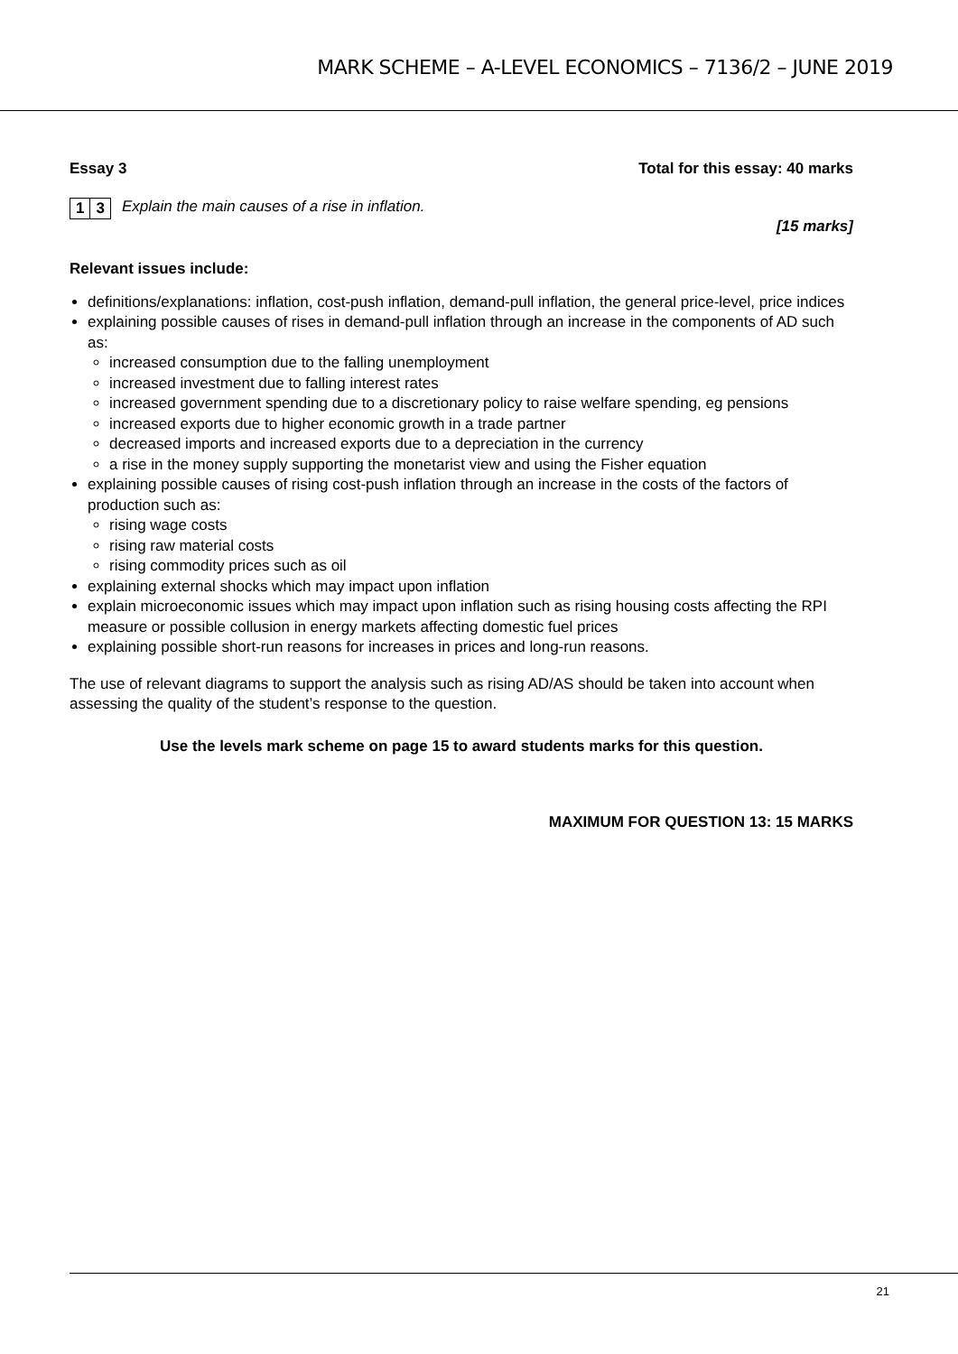MARK SCHEME – A-LEVEL ECONOMICS – 7136/2 – JUNE 2019
Essay 3 Total for this essay: 40 marks
1 3 Explain the main causes of a rise in inflation.
[15 marks]
Relevant issues include:
definitions/explanations: inflation, cost-push inflation, demand-pull inflation, the general price-level, price indices
explaining possible causes of rises in demand-pull inflation through an increase in the components of AD such as:
increased consumption due to the falling unemployment
increased investment due to falling interest rates
increased government spending due to a discretionary policy to raise welfare spending, eg pensions
increased exports due to higher economic growth in a trade partner
decreased imports and increased exports due to a depreciation in the currency
a rise in the money supply supporting the monetarist view and using the Fisher equation
explaining possible causes of rising cost-push inflation through an increase in the costs of the factors of production such as:
rising wage costs
rising raw material costs
rising commodity prices such as oil
explaining external shocks which may impact upon inflation
explain microeconomic issues which may impact upon inflation such as rising housing costs affecting the RPI measure or possible collusion in energy markets affecting domestic fuel prices
explaining possible short-run reasons for increases in prices and long-run reasons.
The use of relevant diagrams to support the analysis such as rising AD/AS should be taken into account when assessing the quality of the student’s response to the question.
Use the levels mark scheme on page 15 to award students marks for this question.
MAXIMUM FOR QUESTION 13: 15 MARKS
21